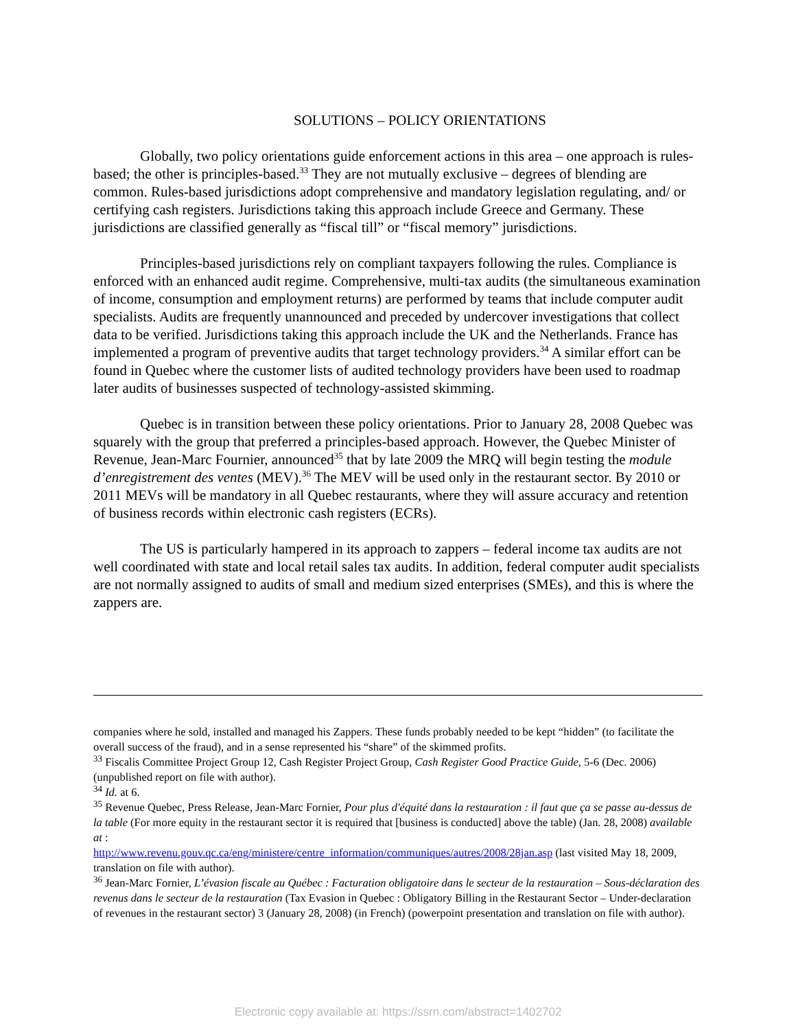SOLUTIONS – POLICY ORIENTATIONS
Globally, two policy orientations guide enforcement actions in this area – one approach is rules-based; the other is principles-based.<sup>33</sup> They are not mutually exclusive – degrees of blending are common. Rules-based jurisdictions adopt comprehensive and mandatory legislation regulating, and/ or certifying cash registers. Jurisdictions taking this approach include Greece and Germany. These jurisdictions are classified generally as “fiscal till” or “fiscal memory” jurisdictions.
Principles-based jurisdictions rely on compliant taxpayers following the rules. Compliance is enforced with an enhanced audit regime. Comprehensive, multi-tax audits (the simultaneous examination of income, consumption and employment returns) are performed by teams that include computer audit specialists. Audits are frequently unannounced and preceded by undercover investigations that collect data to be verified. Jurisdictions taking this approach include the UK and the Netherlands. France has implemented a program of preventive audits that target technology providers.<sup>34</sup> A similar effort can be found in Quebec where the customer lists of audited technology providers have been used to roadmap later audits of businesses suspected of technology-assisted skimming.
Quebec is in transition between these policy orientations. Prior to January 28, 2008 Quebec was squarely with the group that preferred a principles-based approach. However, the Quebec Minister of Revenue, Jean-Marc Fournier, announced<sup>35</sup> that by late 2009 the MRQ will begin testing the module d’enregistrement des ventes (MEV).<sup>36</sup> The MEV will be used only in the restaurant sector. By 2010 or 2011 MEVs will be mandatory in all Quebec restaurants, where they will assure accuracy and retention of business records within electronic cash registers (ECRs).
The US is particularly hampered in its approach to zappers – federal income tax audits are not well coordinated with state and local retail sales tax audits. In addition, federal computer audit specialists are not normally assigned to audits of small and medium sized enterprises (SMEs), and this is where the zappers are.
companies where he sold, installed and managed his Zappers. These funds probably needed to be kept “hidden” (to facilitate the overall success of the fraud), and in a sense represented his “share” of the skimmed profits.
<sup>33</sup> Fiscalis Committee Project Group 12, Cash Register Project Group, Cash Register Good Practice Guide, 5-6 (Dec. 2006) (unpublished report on file with author).
<sup>34</sup> Id. at 6.
<sup>35</sup> Revenue Quebec, Press Release, Jean-Marc Fornier, Pour plus d'équité dans la restauration : il faut que ça se passe au-dessus de la table (For more equity in the restaurant sector it is required that [business is conducted] above the table) (Jan. 28, 2008) available at :
http://www.revenu.gouv.qc.ca/eng/ministere/centre_information/communiques/autres/2008/28jan.asp (last visited May 18, 2009, translation on file with author).
<sup>36</sup> Jean-Marc Fornier, L’évasion fiscale au Québec : Facturation obligatoire dans le secteur de la restauration – Sous-déclaration des revenus dans le secteur de la restauration (Tax Evasion in Quebec : Obligatory Billing in the Restaurant Sector – Under-declaration of revenues in the restaurant sector) 3 (January 28, 2008) (in French) (powerpoint presentation and translation on file with author).
Electronic copy available at: https://ssrn.com/abstract=1402702